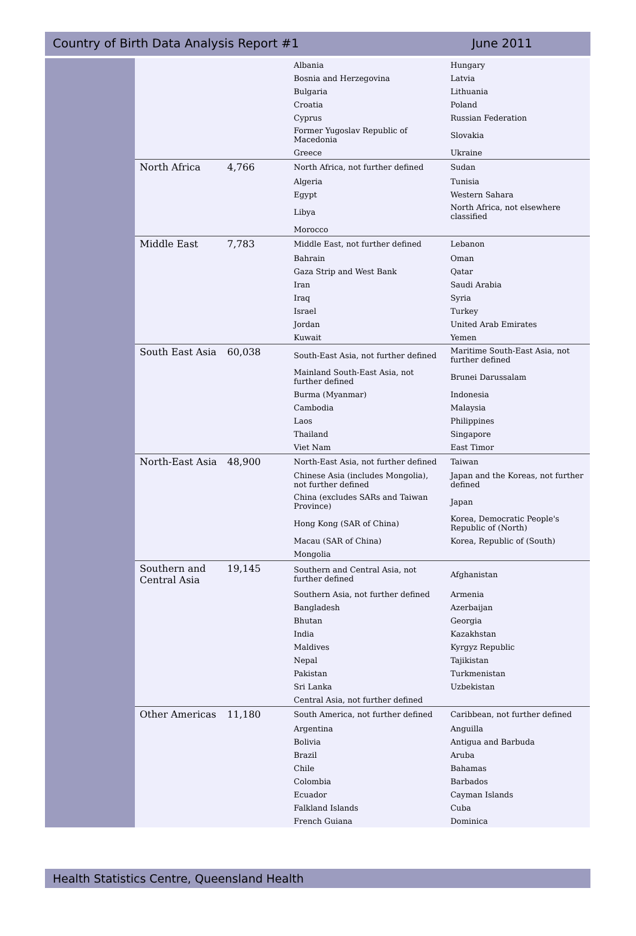Country of Birth Data Analysis Report #1 June 2011
| | | Albania | Hungary |
| | | Bosnia and Herzegovina | Latvia |
| | | Bulgaria | Lithuania |
| | | Croatia | Poland |
| | | Cyprus | Russian Federation |
| | | Former Yugoslav Republic of Macedonia | Slovakia |
| | | Greece | Ukraine |
| North Africa | 4,766 | North Africa, not further defined | Sudan |
| | | Algeria | Tunisia |
| | | Egypt | Western Sahara |
| | | Libya | North Africa, not elsewhere classified |
| | | Morocco | |
| Middle East | 7,783 | Middle East, not further defined | Lebanon |
| | | Bahrain | Oman |
| | | Gaza Strip and West Bank | Qatar |
| | | Iran | Saudi Arabia |
| | | Iraq | Syria |
| | | Israel | Turkey |
| | | Jordan | United Arab Emirates |
| | | Kuwait | Yemen |
| South East Asia | 60,038 | South-East Asia, not further defined | Maritime South-East Asia, not further defined |
| | | Mainland South-East Asia, not further defined | Brunei Darussalam |
| | | Burma (Myanmar) | Indonesia |
| | | Cambodia | Malaysia |
| | | Laos | Philippines |
| | | Thailand | Singapore |
| | | Viet Nam | East Timor |
| North-East Asia | 48,900 | North-East Asia, not further defined | Taiwan |
| | | Chinese Asia (includes Mongolia), not further defined | Japan and the Koreas, not further defined |
| | | China (excludes SARs and Taiwan Province) | Japan |
| | | Hong Kong (SAR of China) | Korea, Democratic People's Republic of (North) |
| | | Macau (SAR of China) | Korea, Republic of (South) |
| | | Mongolia | |
| Southern and Central Asia | 19,145 | Southern and Central Asia, not further defined | Afghanistan |
| | | Southern Asia, not further defined | Armenia |
| | | Bangladesh | Azerbaijan |
| | | Bhutan | Georgia |
| | | India | Kazakhstan |
| | | Maldives | Kyrgyz Republic |
| | | Nepal | Tajikistan |
| | | Pakistan | Turkmenistan |
| | | Sri Lanka | Uzbekistan |
| | | Central Asia, not further defined | |
| Other Americas | 11,180 | South America, not further defined | Caribbean, not further defined |
| | | Argentina | Anguilla |
| | | Bolivia | Antigua and Barbuda |
| | | Brazil | Aruba |
| | | Chile | Bahamas |
| | | Colombia | Barbados |
| | | Ecuador | Cayman Islands |
| | | Falkland Islands | Cuba |
| | | French Guiana | Dominica |
Health Statistics Centre, Queensland Health